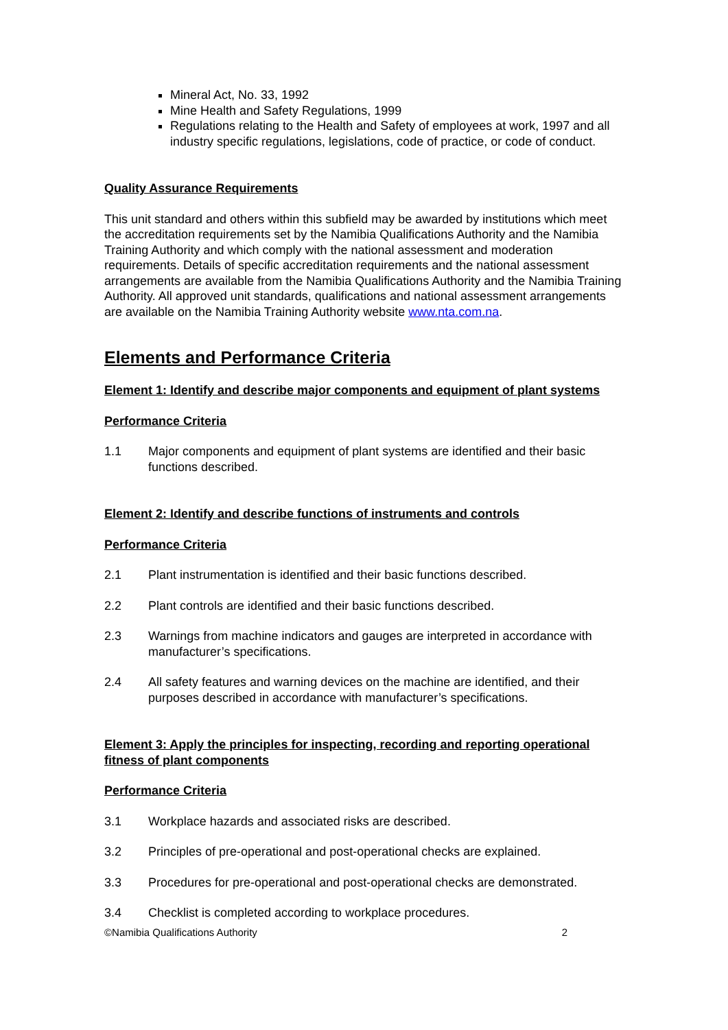Mineral Act, No. 33, 1992
Mine Health and Safety Regulations, 1999
Regulations relating to the Health and Safety of employees at work, 1997 and all industry specific regulations, legislations, code of practice, or code of conduct.
Quality Assurance Requirements
This unit standard and others within this subfield may be awarded by institutions which meet the accreditation requirements set by the Namibia Qualifications Authority and the Namibia Training Authority and which comply with the national assessment and moderation requirements. Details of specific accreditation requirements and the national assessment arrangements are available from the Namibia Qualifications Authority and the Namibia Training Authority. All approved unit standards, qualifications and national assessment arrangements are available on the Namibia Training Authority website www.nta.com.na.
Elements and Performance Criteria
Element 1: Identify and describe major components and equipment of plant systems
Performance Criteria
1.1 Major components and equipment of plant systems are identified and their basic functions described.
Element 2: Identify and describe functions of instruments and controls
Performance Criteria
2.1 Plant instrumentation is identified and their basic functions described.
2.2 Plant controls are identified and their basic functions described.
2.3 Warnings from machine indicators and gauges are interpreted in accordance with manufacturer’s specifications.
2.4 All safety features and warning devices on the machine are identified, and their purposes described in accordance with manufacturer’s specifications.
Element 3: Apply the principles for inspecting, recording and reporting operational fitness of plant components
Performance Criteria
3.1 Workplace hazards and associated risks are described.
3.2 Principles of pre-operational and post-operational checks are explained.
3.3 Procedures for pre-operational and post-operational checks are demonstrated.
3.4 Checklist is completed according to workplace procedures.
©Namibia Qualifications Authority 2